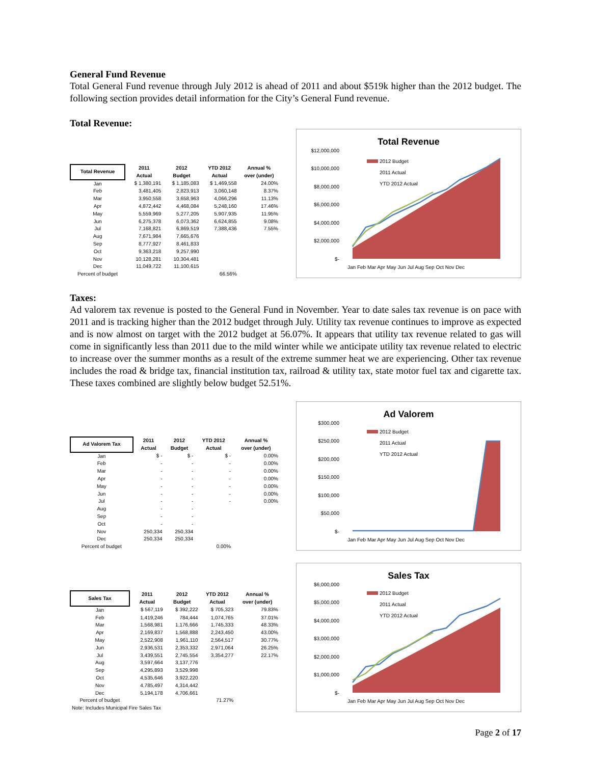General Fund Revenue
Total General Fund revenue through July 2012 is ahead of 2011 and about $519k higher than the 2012 budget. The following section provides detail information for the City’s General Fund revenue.
Total Revenue:
| Total Revenue | 2011 Actual | 2012 Budget | YTD 2012 Actual | Annual % over (under) |
| --- | --- | --- | --- | --- |
| Jan | $ 1,380,191 | $ 1,185,083 | $ 1,469,558 | 24.00% |
| Feb | 3,481,405 | 2,823,913 | 3,060,148 | 8.37% |
| Mar | 3,950,558 | 3,658,963 | 4,066,296 | 11.13% |
| Apr | 4,872,442 | 4,468,084 | 5,248,160 | 17.46% |
| May | 5,559,969 | 5,277,205 | 5,907,935 | 11.95% |
| Jun | 6,275,378 | 6,073,362 | 6,624,855 | 9.08% |
| Jul | 7,168,821 | 6,869,519 | 7,388,436 | 7.55% |
| Aug | 7,671,984 | 7,665,676 | | |
| Sep | 8,777,927 | 8,461,833 | | |
| Oct | 9,363,218 | 9,257,990 | | |
| Nov | 10,128,281 | 10,304,481 | | |
| Dec | 11,049,722 | 11,100,615 | | |
| Percent of budget | | | 66.56% | |
Total Revenue
$12,000,000
$10,000,000
$8,000,000
$6,000,000
$4,000,000
$2,000,000
$-
2012 Budget
2011 Actual
YTD 2012 Actual
Jan Feb Mar Apr May Jun Jul Aug Sep Oct Nov Dec
Taxes:
Ad valorem tax revenue is posted to the General Fund in November. Year to date sales tax revenue is on pace with 2011 and is tracking higher than the 2012 budget through July. Utility tax revenue continues to improve as expected and is now almost on target with the 2012 budget at 56.07%. It appears that utility tax revenue related to gas will come in significantly less than 2011 due to the mild winter while we anticipate utility tax revenue related to electric to increase over the summer months as a result of the extreme summer heat we are experiencing. Other tax revenue includes the road & bridge tax, financial institution tax, railroad & utility tax, state motor fuel tax and cigarette tax. These taxes combined are slightly below budget 52.51%.
| Ad Valorem Tax | 2011 Actual | 2012 Budget | YTD 2012 Actual | Annual % over (under) |
| --- | --- | --- | --- | --- |
| Jan | $ - | $ - | $ - | 0.00% |
| Feb | - | - | - | 0.00% |
| Mar | - | - | - | 0.00% |
| Apr | - | - | - | 0.00% |
| May | - | - | - | 0.00% |
| Jun | - | - | - | 0.00% |
| Jul | - | - | - | 0.00% |
| Aug | - | - | | |
| Sep | - | - | | |
| Oct | - | - | | |
| Nov | 250,334 | 250,334 | | |
| Dec | 250,334 | 250,334 | | |
| Percent of budget | | | 0.00% | |
Ad Valorem
$300,000
$250,000
$200,000
$150,000
$100,000
$50,000
$-
2012 Budget
2011 Actual
YTD 2012 Actual
Jan Feb Mar Apr May Jun Jul Aug Sep Oct Nov Dec
| Sales Tax | 2011 Actual | 2012 Budget | YTD 2012 Actual | Annual % over (under) |
| --- | --- | --- | --- | --- |
| Jan | $ 567,119 | $ 392,222 | $ 705,323 | 79.83% |
| Feb | 1,419,246 | 784,444 | 1,074,765 | 37.01% |
| Mar | 1,568,981 | 1,176,666 | 1,745,333 | 48.33% |
| Apr | 2,169,837 | 1,568,888 | 2,243,450 | 43.00% |
| May | 2,522,908 | 1,961,110 | 2,564,517 | 30.77% |
| Jun | 2,936,531 | 2,353,332 | 2,971,064 | 26.25% |
| Jul | 3,439,551 | 2,745,554 | 3,354,277 | 22.17% |
| Aug | 3,597,664 | 3,137,776 | | |
| Sep | 4,295,893 | 3,529,998 | | |
| Oct | 4,535,646 | 3,922,220 | | |
| Nov | 4,785,497 | 4,314,442 | | |
| Dec | 5,194,178 | 4,706,661 | | |
| Percent of budget | | | 71.27% | |
| Note: Includes Municipal Fire Sales Tax | | | | |
Sales Tax
$6,000,000
$5,000,000
$4,000,000
$3,000,000
$2,000,000
$1,000,000
$-
2012 Budget
2011 Actual
YTD 2012 Actual
Jan Feb Mar Apr May Jun Jul Aug Sep Oct Nov Dec
Page 2 of 17